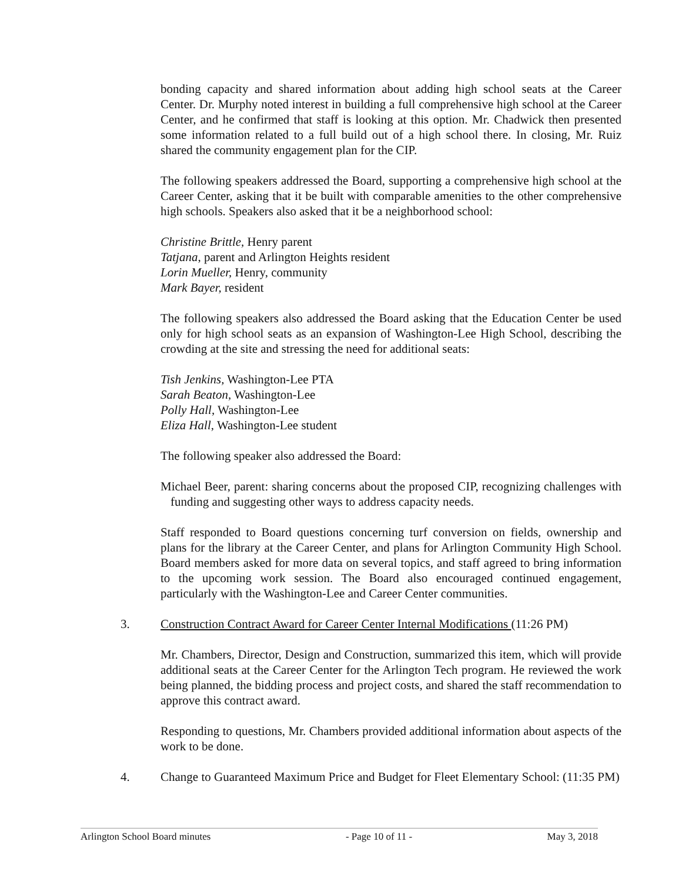bonding capacity and shared information about adding high school seats at the Career Center. Dr. Murphy noted interest in building a full comprehensive high school at the Career Center, and he confirmed that staff is looking at this option. Mr. Chadwick then presented some information related to a full build out of a high school there. In closing, Mr. Ruiz shared the community engagement plan for the CIP.
The following speakers addressed the Board, supporting a comprehensive high school at the Career Center, asking that it be built with comparable amenities to the other comprehensive high schools. Speakers also asked that it be a neighborhood school:
Christine Brittle, Henry parent
Tatjana, parent and Arlington Heights resident
Lorin Mueller, Henry, community
Mark Bayer, resident
The following speakers also addressed the Board asking that the Education Center be used only for high school seats as an expansion of Washington-Lee High School, describing the crowding at the site and stressing the need for additional seats:
Tish Jenkins, Washington-Lee PTA
Sarah Beaton, Washington-Lee
Polly Hall, Washington-Lee
Eliza Hall, Washington-Lee student
The following speaker also addressed the Board:
Michael Beer, parent: sharing concerns about the proposed CIP, recognizing challenges with funding and suggesting other ways to address capacity needs.
Staff responded to Board questions concerning turf conversion on fields, ownership and plans for the library at the Career Center, and plans for Arlington Community High School. Board members asked for more data on several topics, and staff agreed to bring information to the upcoming work session. The Board also encouraged continued engagement, particularly with the Washington-Lee and Career Center communities.
3. Construction Contract Award for Career Center Internal Modifications (11:26 PM)
Mr. Chambers, Director, Design and Construction, summarized this item, which will provide additional seats at the Career Center for the Arlington Tech program. He reviewed the work being planned, the bidding process and project costs, and shared the staff recommendation to approve this contract award.
Responding to questions, Mr. Chambers provided additional information about aspects of the work to be done.
4. Change to Guaranteed Maximum Price and Budget for Fleet Elementary School: (11:35 PM)
Arlington School Board minutes - Page 10 of 11 - May 3, 2018